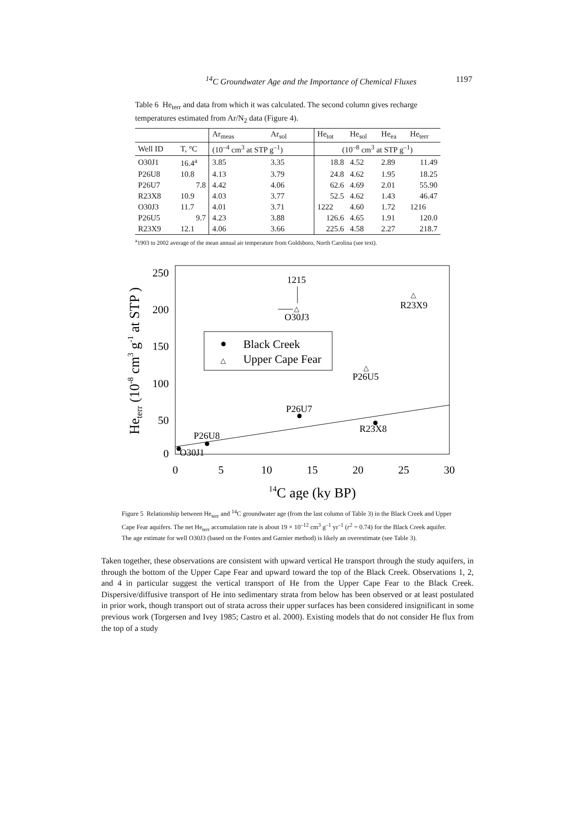<sup>14</sup>C Groundwater Age and the Importance of Chemical Fluxes 1197
Table 6 He<sub>terr</sub> and data from which it was calculated. The second column gives recharge temperatures estimated from Ar/N<sub>2</sub> data (Figure 4).
| | | Ar<sub>meas</sub> | Ar<sub>sol</sub> | He<sub>tot</sub> | He<sub>sol</sub> | He<sub>ea</sub> | He<sub>terr</sub> |
| --- | --- | --- | --- | --- | --- | --- | --- |
| Well ID | T, °C | (10<sup>–4</sup> cm<sup>3</sup> at STP g<sup>–1</sup>) | | (10<sup>–8</sup> cm<sup>3</sup> at STP g<sup>–1</sup>) | | | |
| O30J1 | 16.4<sup>a</sup> | 3.85 | 3.35 | 18.8 | 4.52 | 2.89 | 11.49 |
| P26U8 | 10.8 | 4.13 | 3.79 | 24.8 | 4.62 | 1.95 | 18.25 |
| P26U7 | 7.8 | 4.42 | 4.06 | 62.6 | 4.69 | 2.01 | 55.90 |
| R23X8 | 10.9 | 4.03 | 3.77 | 52.5 | 4.62 | 1.43 | 46.47 |
| O30J3 | 11.7 | 4.01 | 3.71 | 1222 | 4.60 | 1.72 | 1216 |
| P26U5 | 9.7 | 4.23 | 3.88 | 126.6 | 4.65 | 1.91 | 120.0 |
| R23X9 | 12.1 | 4.06 | 3.66 | 225.6 | 4.58 | 2.27 | 218.7 |
<sup>a</sup> 1903 to 2002 average of the mean annual air temperature from Goldsboro, North Carolina (see text).
0
50
100
150
200
250
0
5
10
15
20
25
30
14C age (ky BP)
Heterr (10-8 cm3 g-1 at STP )
O30J1
P26U8
P26U7
R23X8
P26U5
R23X9
O30J3
1215
Black Creek
Upper Cape Fear
△
△
△
△
Figure 5 Relationship between He<sub>terr</sub> and <sup>14</sup>C groundwater age (from the last column of Table 3) in the Black Creek and Upper Cape Fear aquifers. The net He<sub>terr</sub> accumulation rate is about 19 × 10<sup>–12</sup> cm<sup>3</sup> g<sup>–1</sup> yr<sup>–1</sup> (r<sup>2</sup> = 0.74) for the Black Creek aquifer. The age estimate for well O30J3 (based on the Fontes and Garnier method) is likely an overestimate (see Table 3).
Taken together, these observations are consistent with upward vertical He transport through the study aquifers, in through the bottom of the Upper Cape Fear and upward toward the top of the Black Creek. Observations 1, 2, and 4 in particular suggest the vertical transport of He from the Upper Cape Fear to the Black Creek. Dispersive/diffusive transport of He into sedimentary strata from below has been observed or at least postulated in prior work, though transport out of strata across their upper surfaces has been considered insignificant in some previous work (Torgersen and Ivey 1985; Castro et al. 2000). Existing models that do not consider He flux from the top of a study